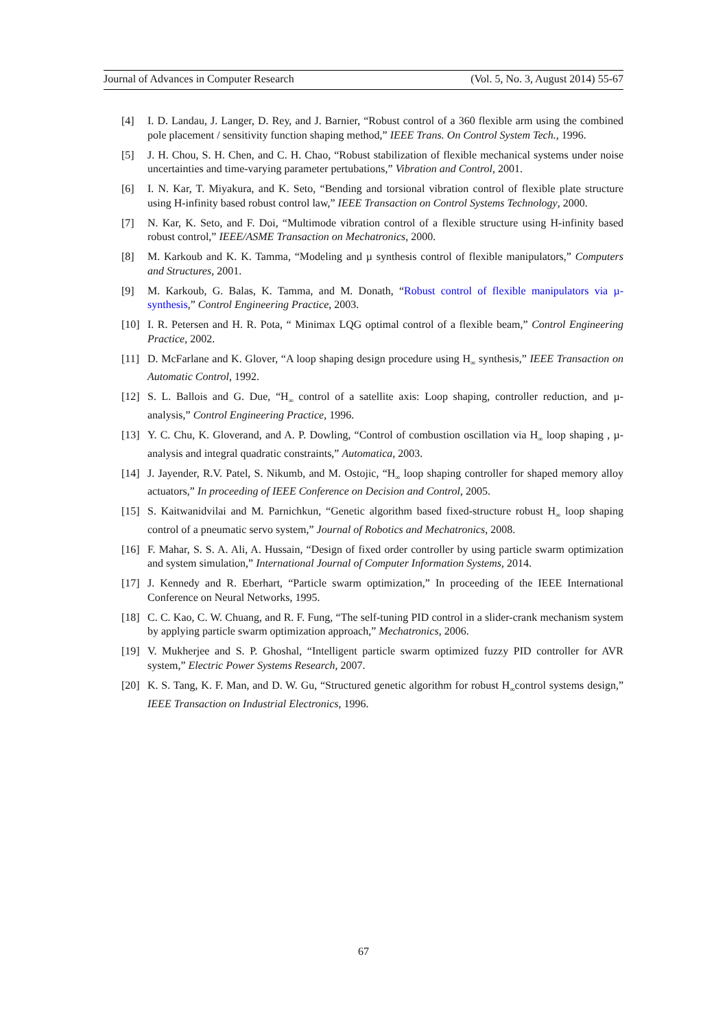Journal of Advances in Computer Research (Vol. 5, No. 3, August 2014) 55-67
[4] I. D. Landau, J. Langer, D. Rey, and J. Barnier, “Robust control of a 360 flexible arm using the combined pole placement / sensitivity function shaping method,” IEEE Trans. On Control System Tech., 1996.
[5] J. H. Chou, S. H. Chen, and C. H. Chao, “Robust stabilization of flexible mechanical systems under noise uncertainties and time-varying parameter pertubations,” Vibration and Control, 2001.
[6] I. N. Kar, T. Miyakura, and K. Seto, “Bending and torsional vibration control of flexible plate structure using H-infinity based robust control law,” IEEE Transaction on Control Systems Technology, 2000.
[7] N. Kar, K. Seto, and F. Doi, “Multimode vibration control of a flexible structure using H-infinity based robust control,” IEEE/ASME Transaction on Mechatronics, 2000.
[8] M. Karkoub and K. K. Tamma, “Modeling and µ synthesis control of flexible manipulators,” Computers and Structures, 2001.
[9] M. Karkoub, G. Balas, K. Tamma, and M. Donath, “Robust control of flexible manipulators via µ-synthesis,” Control Engineering Practice, 2003.
[10] I. R. Petersen and H. R. Pota, “ Minimax LQG optimal control of a flexible beam,” Control Engineering Practice, 2002.
[11] D. McFarlane and K. Glover, “A loop shaping design procedure using H<sub>∞</sub> synthesis,” IEEE Transaction on Automatic Control, 1992.
[12] S. L. Ballois and G. Due, “H<sub>∞</sub> control of a satellite axis: Loop shaping, controller reduction, and µ-analysis,” Control Engineering Practice, 1996.
[13] Y. C. Chu, K. Gloverand, and A. P. Dowling, “Control of combustion oscillation via H<sub>∞</sub> loop shaping , µ-analysis and integral quadratic constraints,” Automatica, 2003.
[14] J. Jayender, R.V. Patel, S. Nikumb, and M. Ostojic, “H<sub>∞</sub> loop shaping controller for shaped memory alloy actuators,” In proceeding of IEEE Conference on Decision and Control, 2005.
[15] S. Kaitwanidvilai and M. Parnichkun, “Genetic algorithm based fixed-structure robust H<sub>∞</sub> loop shaping control of a pneumatic servo system,” Journal of Robotics and Mechatronics, 2008.
[16] F. Mahar, S. S. A. Ali, A. Hussain, “Design of fixed order controller by using particle swarm optimization and system simulation,” International Journal of Computer Information Systems, 2014.
[17] J. Kennedy and R. Eberhart, “Particle swarm optimization,” In proceeding of the IEEE International Conference on Neural Networks, 1995.
[18] C. C. Kao, C. W. Chuang, and R. F. Fung, “The self-tuning PID control in a slider-crank mechanism system by applying particle swarm optimization approach,” Mechatronics, 2006.
[19] V. Mukherjee and S. P. Ghoshal, “Intelligent particle swarm optimized fuzzy PID controller for AVR system,” Electric Power Systems Research, 2007.
[20] K. S. Tang, K. F. Man, and D. W. Gu, “Structured genetic algorithm for robust H<sub>∞</sub>control systems design,” IEEE Transaction on Industrial Electronics, 1996.
67